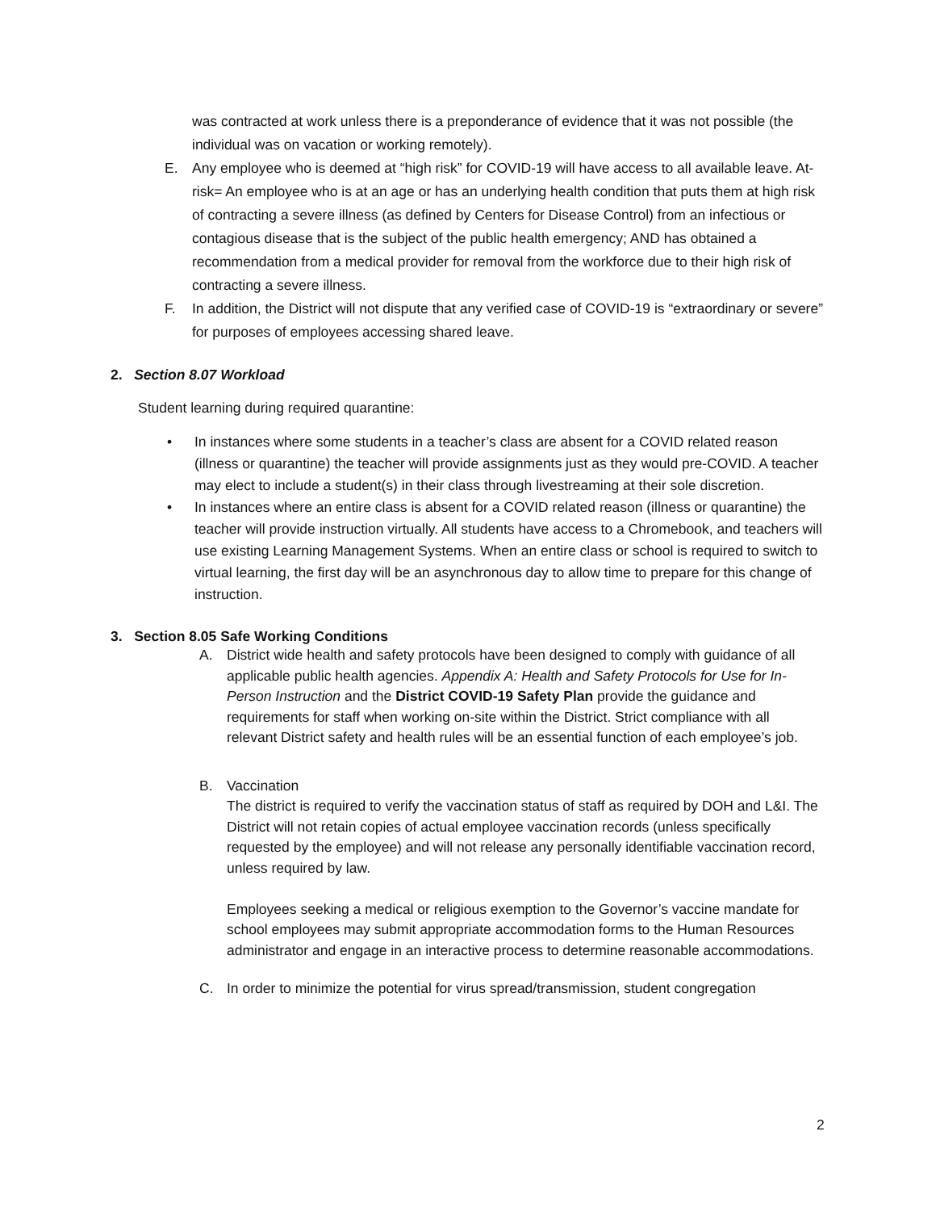was contracted at work unless there is a preponderance of evidence that it was not possible (the individual was on vacation or working remotely).
E. Any employee who is deemed at “high risk” for COVID-19 will have access to all available leave. At-risk= An employee who is at an age or has an underlying health condition that puts them at high risk of contracting a severe illness (as defined by Centers for Disease Control) from an infectious or contagious disease that is the subject of the public health emergency; AND has obtained a recommendation from a medical provider for removal from the workforce due to their high risk of contracting a severe illness.
F. In addition, the District will not dispute that any verified case of COVID-19 is “extraordinary or severe” for purposes of employees accessing shared leave.
2. Section 8.07 Workload
Student learning during required quarantine:
• In instances where some students in a teacher’s class are absent for a COVID related reason (illness or quarantine) the teacher will provide assignments just as they would pre-COVID. A teacher may elect to include a student(s) in their class through livestreaming at their sole discretion.
• In instances where an entire class is absent for a COVID related reason (illness or quarantine) the teacher will provide instruction virtually. All students have access to a Chromebook, and teachers will use existing Learning Management Systems. When an entire class or school is required to switch to virtual learning, the first day will be an asynchronous day to allow time to prepare for this change of instruction.
3. Section 8.05 Safe Working Conditions
A. District wide health and safety protocols have been designed to comply with guidance of all applicable public health agencies. Appendix A: Health and Safety Protocols for Use for In-Person Instruction and the District COVID-19 Safety Plan provide the guidance and requirements for staff when working on-site within the District. Strict compliance with all relevant District safety and health rules will be an essential function of each employee’s job.
B. Vaccination
The district is required to verify the vaccination status of staff as required by DOH and L&I. The District will not retain copies of actual employee vaccination records (unless specifically requested by the employee) and will not release any personally identifiable vaccination record, unless required by law.
Employees seeking a medical or religious exemption to the Governor’s vaccine mandate for school employees may submit appropriate accommodation forms to the Human Resources administrator and engage in an interactive process to determine reasonable accommodations.
C. In order to minimize the potential for virus spread/transmission, student congregation
2